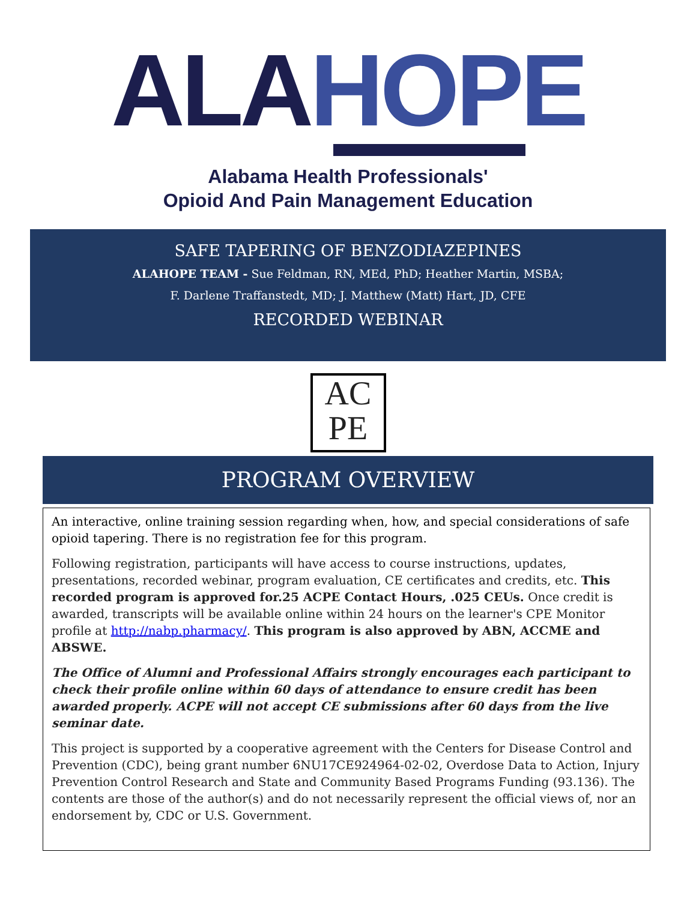ALA HOPE
Alabama Health Professionals'
Opioid And Pain Management Education
SAFE TAPERING OF BENZODIAZEPINES
ALAHOPE TEAM - Sue Feldman, RN, MEd, PhD; Heather Martin, MSBA;
F. Darlene Traffanstedt, MD; J. Matthew (Matt) Hart, JD, CFE
RECORDED WEBINAR
AC
PE
PROGRAM OVERVIEW
An interactive, online training session regarding when, how, and special considerations of safe opioid tapering. There is no registration fee for this program.
Following registration, participants will have access to course instructions, updates, presentations, recorded webinar, program evaluation, CE certificates and credits, etc. This recorded program is approved for.25 ACPE Contact Hours, .025 CEUs. Once credit is awarded, transcripts will be available online within 24 hours on the learner's CPE Monitor profile at http://nabp.pharmacy/. This program is also approved by ABN, ACCME and ABSWE.
The Office of Alumni and Professional Affairs strongly encourages each participant to check their profile online within 60 days of attendance to ensure credit has been awarded properly. ACPE will not accept CE submissions after 60 days from the live seminar date.
This project is supported by a cooperative agreement with the Centers for Disease Control and Prevention (CDC), being grant number 6NU17CE924964-02-02, Overdose Data to Action, Injury Prevention Control Research and State and Community Based Programs Funding (93.136). The contents are those of the author(s) and do not necessarily represent the official views of, nor an endorsement by, CDC or U.S. Government.